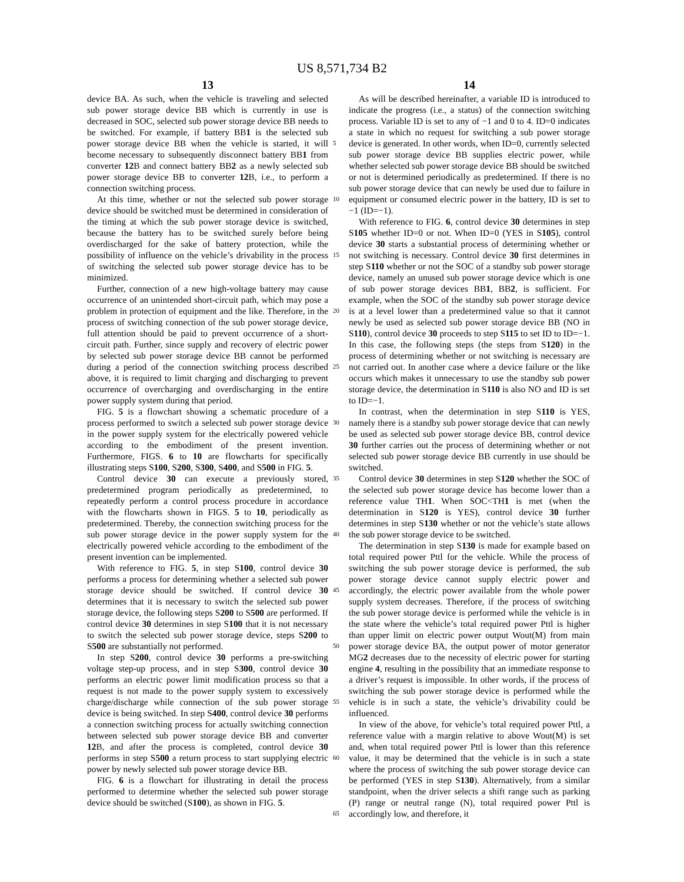US 8,571,734 B2
13
device BA. As such, when the vehicle is traveling and selected sub power storage device BB which is currently in use is decreased in SOC, selected sub power storage device BB needs to be switched. For example, if battery BB1 is the selected sub power storage device BB when the vehicle is started, it will become necessary to subsequently disconnect battery BB1 from converter 12 B and connect battery BB2 as a newly selected sub power storage device BB to converter 12 B, i.e., to perform a connection switching process.
At this time, whether or not the selected sub power storage device should be switched must be determined in consideration of the timing at which the sub power storage device is switched, because the battery has to be switched surely before being overdischarged for the sake of battery protection, while the possibility of influence on the vehicle’s drivability in the process of switching the selected sub power storage device has to be minimized.
Further, connection of a new high-voltage battery may cause occurrence of an unintended short-circuit path, which may pose a problem in protection of equipment and the like. Therefore, in the process of switching connection of the sub power storage device, full attention should be paid to prevent occurrence of a short-circuit path. Further, since supply and recovery of electric power by selected sub power storage device BB cannot be performed during a period of the connection switching process described above, it is required to limit charging and discharging to prevent occurrence of overcharging and overdischarging in the entire power supply system during that period.
FIG. 5 is a flowchart showing a schematic procedure of a process performed to switch a selected sub power storage device in the power supply system for the electrically powered vehicle according to the embodiment of the present invention. Furthermore, FIGS. 6 to 10 are flowcharts for specifically illustrating steps S100, S200, S300, S400, and S500 in FIG. 5.
Control device 30 can execute a previously stored, predetermined program periodically as predetermined, to repeatedly perform a control process procedure in accordance with the flowcharts shown in FIGS. 5 to 10, periodically as predetermined. Thereby, the connection switching process for the sub power storage device in the power supply system for the electrically powered vehicle according to the embodiment of the present invention can be implemented.
With reference to FIG. 5, in step S100, control device 30 performs a process for determining whether a selected sub power storage device should be switched. If control device 30 determines that it is necessary to switch the selected sub power storage device, the following steps S200 to S500 are performed. If control device 30 determines in step S100 that it is not necessary to switch the selected sub power storage device, steps S200 to S500 are substantially not performed.
In step S200, control device 30 performs a pre-switching voltage step-up process, and in step S300, control device 30 performs an electric power limit modification process so that a request is not made to the power supply system to excessively charge/discharge while connection of the sub power storage device is being switched. In step S400, control device 30 performs a connection switching process for actually switching connection between selected sub power storage device BB and converter 12 B, and after the process is completed, control device 30 performs in step S500 a return process to start supplying electric power by newly selected sub power storage device BB.
FIG. 6 is a flowchart for illustrating in detail the process performed to determine whether the selected sub power storage device should be switched (S100), as shown in FIG. 5.
14
As will be described hereinafter, a variable ID is introduced to indicate the progress (i.e., a status) of the connection switching process. Variable ID is set to any of −1 and 0 to 4. ID=0 indicates a state in which no request for switching a sub power storage device is generated. In other words, when ID=0, currently selected sub power storage device BB supplies electric power, while whether selected sub power storage device BB should be switched or not is determined periodically as predetermined. If there is no sub power storage device that can newly be used due to failure in equipment or consumed electric power in the battery, ID is set to −1 (ID=−1).
With reference to FIG. 6, control device 30 determines in step S105 whether ID=0 or not. When ID=0 (YES in S105), control device 30 starts a substantial process of determining whether or not switching is necessary. Control device 30 first determines in step S110 whether or not the SOC of a standby sub power storage device, namely an unused sub power storage device which is one of sub power storage devices BB1, BB2, is sufficient. For example, when the SOC of the standby sub power storage device is at a level lower than a predetermined value so that it cannot newly be used as selected sub power storage device BB (NO in S110), control device 30 proceeds to step S115 to set ID to ID=−1. In this case, the following steps (the steps from S120) in the process of determining whether or not switching is necessary are not carried out. In another case where a device failure or the like occurs which makes it unnecessary to use the standby sub power storage device, the determination in S110 is also NO and ID is set to ID=−1.
In contrast, when the determination in step S110 is YES, namely there is a standby sub power storage device that can newly be used as selected sub power storage device BB, control device 30 further carries out the process of determining whether or not selected sub power storage device BB currently in use should be switched.
Control device 30 determines in step S120 whether the SOC of the selected sub power storage device has become lower than a reference value TH1. When SOC<TH1 is met (when the determination in S120 is YES), control device 30 further determines in step S130 whether or not the vehicle’s state allows the sub power storage device to be switched.
The determination in step S130 is made for example based on total required power Pttl for the vehicle. While the process of switching the sub power storage device is performed, the sub power storage device cannot supply electric power and accordingly, the electric power available from the whole power supply system decreases. Therefore, if the process of switching the sub power storage device is performed while the vehicle is in the state where the vehicle’s total required power Pttl is higher than upper limit on electric power output Wout(M) from main power storage device BA, the output power of motor generator MG2 decreases due to the necessity of electric power for starting engine 4, resulting in the possibility that an immediate response to a driver’s request is impossible. In other words, if the process of switching the sub power storage device is performed while the vehicle is in such a state, the vehicle’s drivability could be influenced.
In view of the above, for vehicle’s total required power Pttl, a reference value with a margin relative to above Wout(M) is set and, when total required power Pttl is lower than this reference value, it may be determined that the vehicle is in such a state where the process of switching the sub power storage device can be performed (YES in step S130). Alternatively, from a similar standpoint, when the driver selects a shift range such as parking (P) range or neutral range (N), total required power Pttl is accordingly low, and therefore, it
5
10
15
20
25
30
35
40
45
50
55
60
65